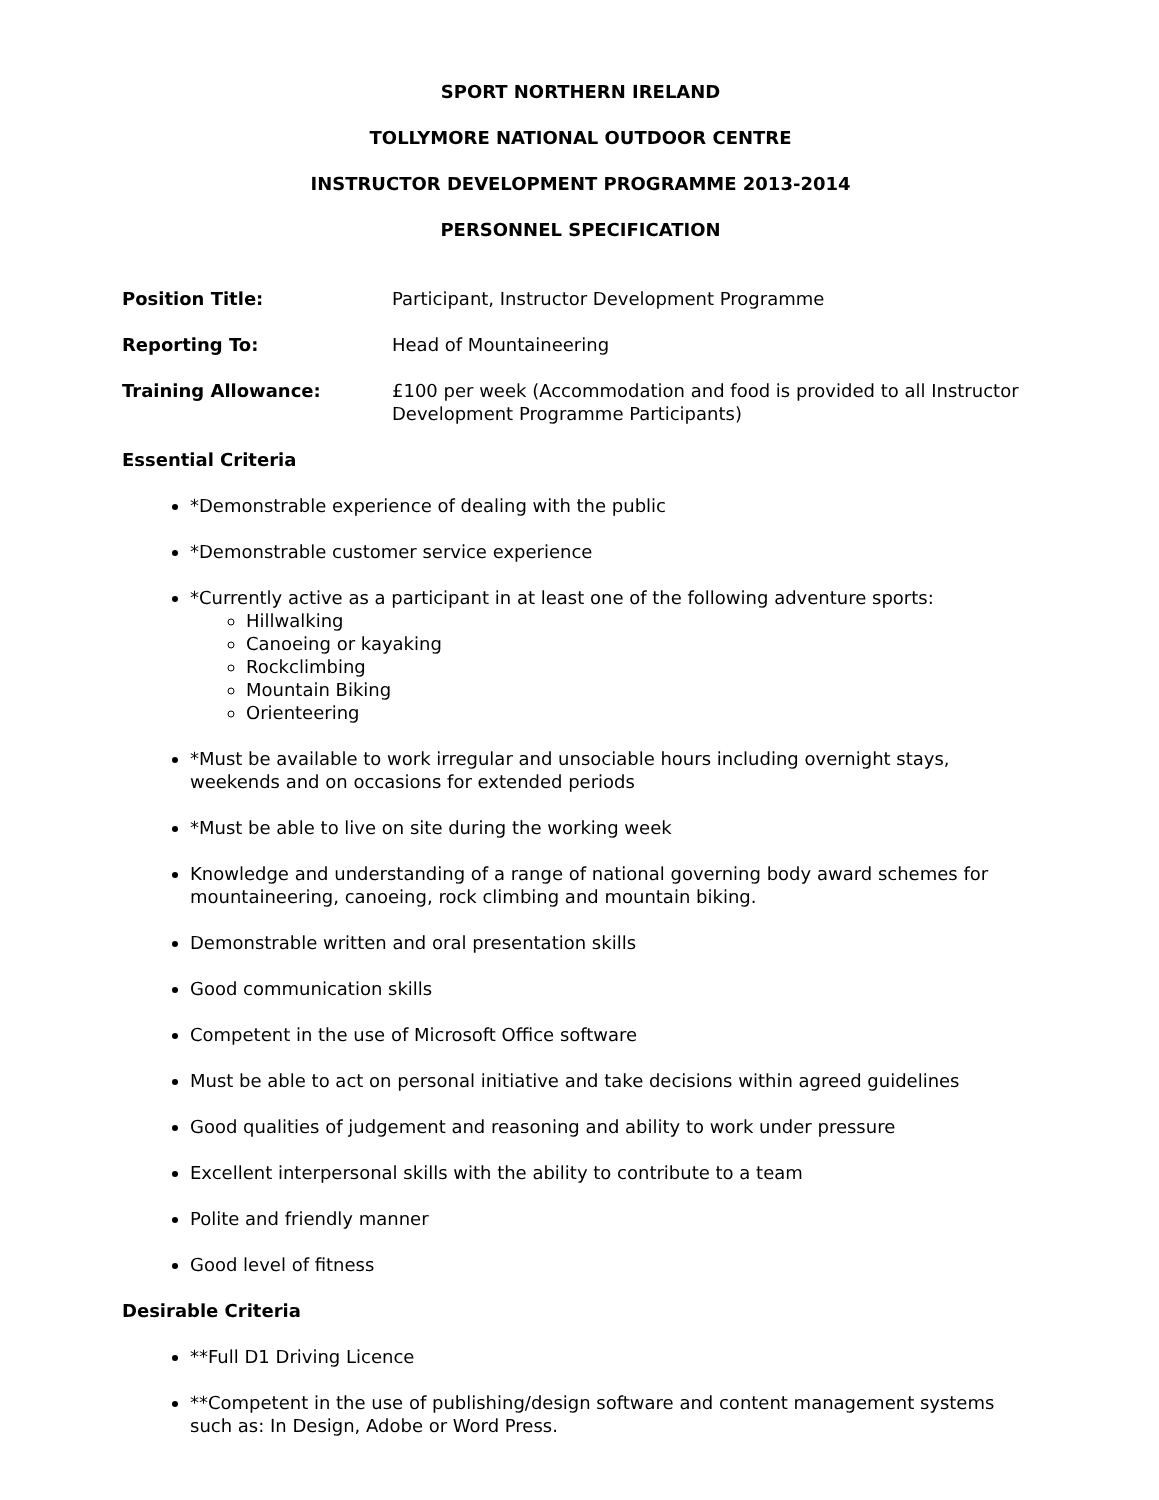SPORT NORTHERN IRELAND
TOLLYMORE NATIONAL OUTDOOR CENTRE
INSTRUCTOR DEVELOPMENT PROGRAMME 2013-2014
PERSONNEL SPECIFICATION
Position Title: Participant, Instructor Development Programme
Reporting To: Head of Mountaineering
Training Allowance: £100 per week (Accommodation and food is provided to all Instructor Development Programme Participants)
Essential Criteria
*Demonstrable experience of dealing with the public
*Demonstrable customer service experience
*Currently active as a participant in at least one of the following adventure sports:
Hillwalking
Canoeing or kayaking
Rockclimbing
Mountain Biking
Orienteering
*Must be available to work irregular and unsociable hours including overnight stays, weekends and on occasions for extended periods
*Must be able to live on site during the working week
Knowledge and understanding of a range of national governing body award schemes for mountaineering, canoeing, rock climbing and mountain biking.
Demonstrable written and oral presentation skills
Good communication skills
Competent in the use of Microsoft Office software
Must be able to act on personal initiative and take decisions within agreed guidelines
Good qualities of judgement and reasoning and ability to work under pressure
Excellent interpersonal skills with the ability to contribute to a team
Polite and friendly manner
Good level of fitness
Desirable Criteria
**Full D1 Driving Licence
**Competent in the use of publishing/design software and content management systems such as: In Design, Adobe or Word Press.